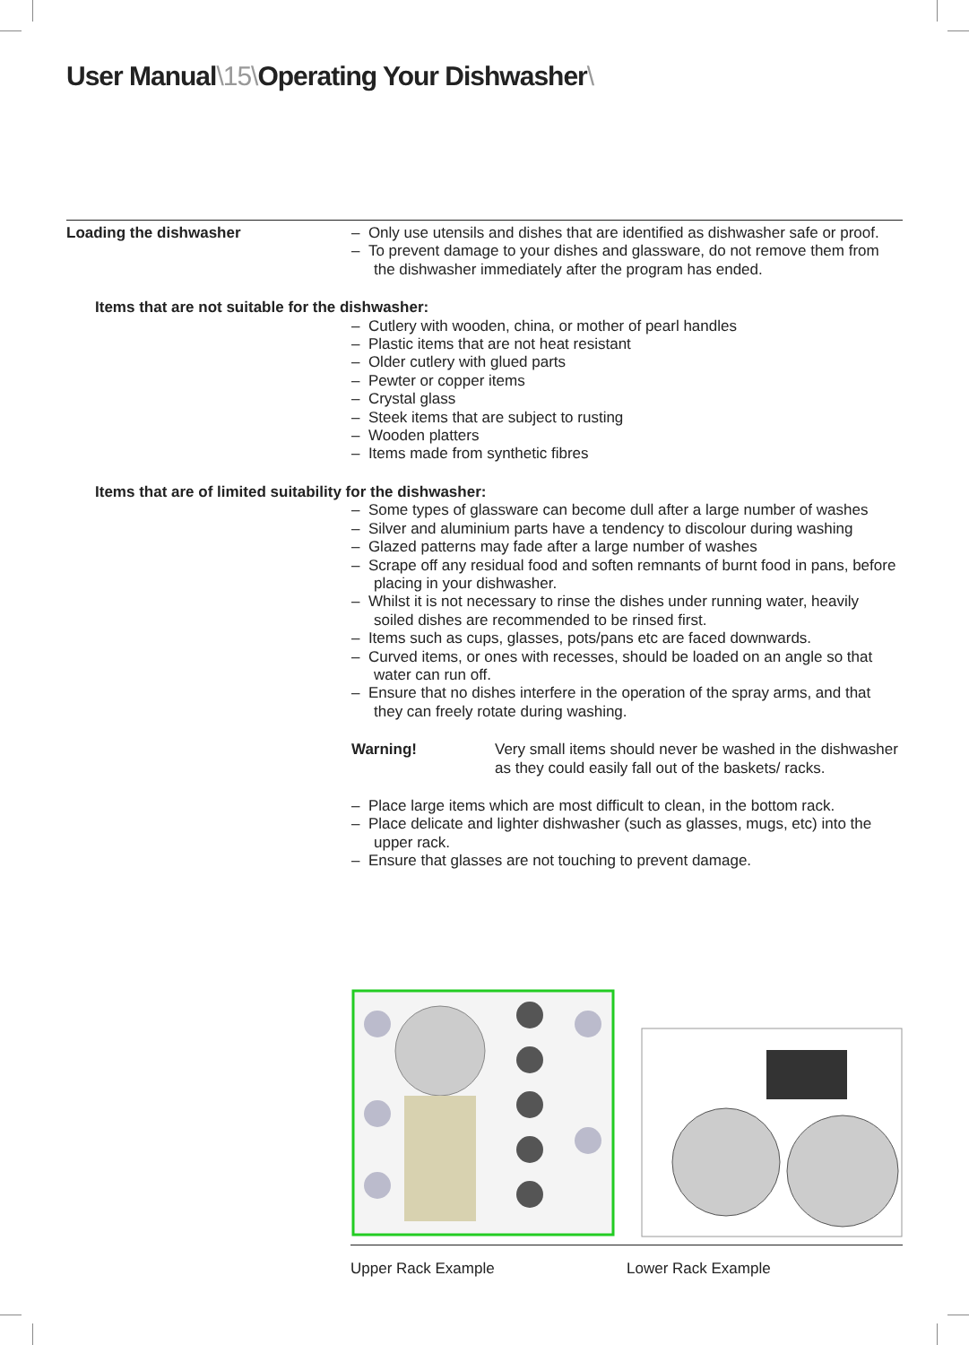User Manual\15\Operating Your Dishwasher\
Loading the dishwasher – Only use utensils and dishes that are identified as dishwasher safe or proof.
– To prevent damage to your dishes and glassware, do not remove them from the dishwasher immediately after the program has ended.
Items that are not suitable for the dishwasher:
– Cutlery with wooden, china, or mother of pearl handles
– Plastic items that are not heat resistant
– Older cutlery with glued parts
– Pewter or copper items
– Crystal glass
– Steek items that are subject to rusting
– Wooden platters
– Items made from synthetic fibres
Items that are of limited suitability for the dishwasher:
– Some types of glassware can become dull after a large number of washes
– Silver and aluminium parts have a tendency to discolour during washing
– Glazed patterns may fade after a large number of washes
– Scrape off any residual food and soften remnants of burnt food in pans, before placing in your dishwasher.
– Whilst it is not necessary to rinse the dishes under running water, heavily soiled dishes are recommended to be rinsed first.
– Items such as cups, glasses, pots/pans etc are faced downwards.
– Curved items, or ones with recesses, should be loaded on an angle so that water can run off.
– Ensure that no dishes interfere in the operation of the spray arms, and that they can freely rotate during washing.
Warning! Very small items should never be washed in the dishwasher as they could easily fall out of the baskets/ racks.
– Place large items which are most difficult to clean, in the bottom rack.
– Place delicate and lighter dishwasher (such as glasses, mugs, etc) into the upper rack.
– Ensure that glasses are not touching to prevent damage.
Upper Rack Example Lower Rack Example